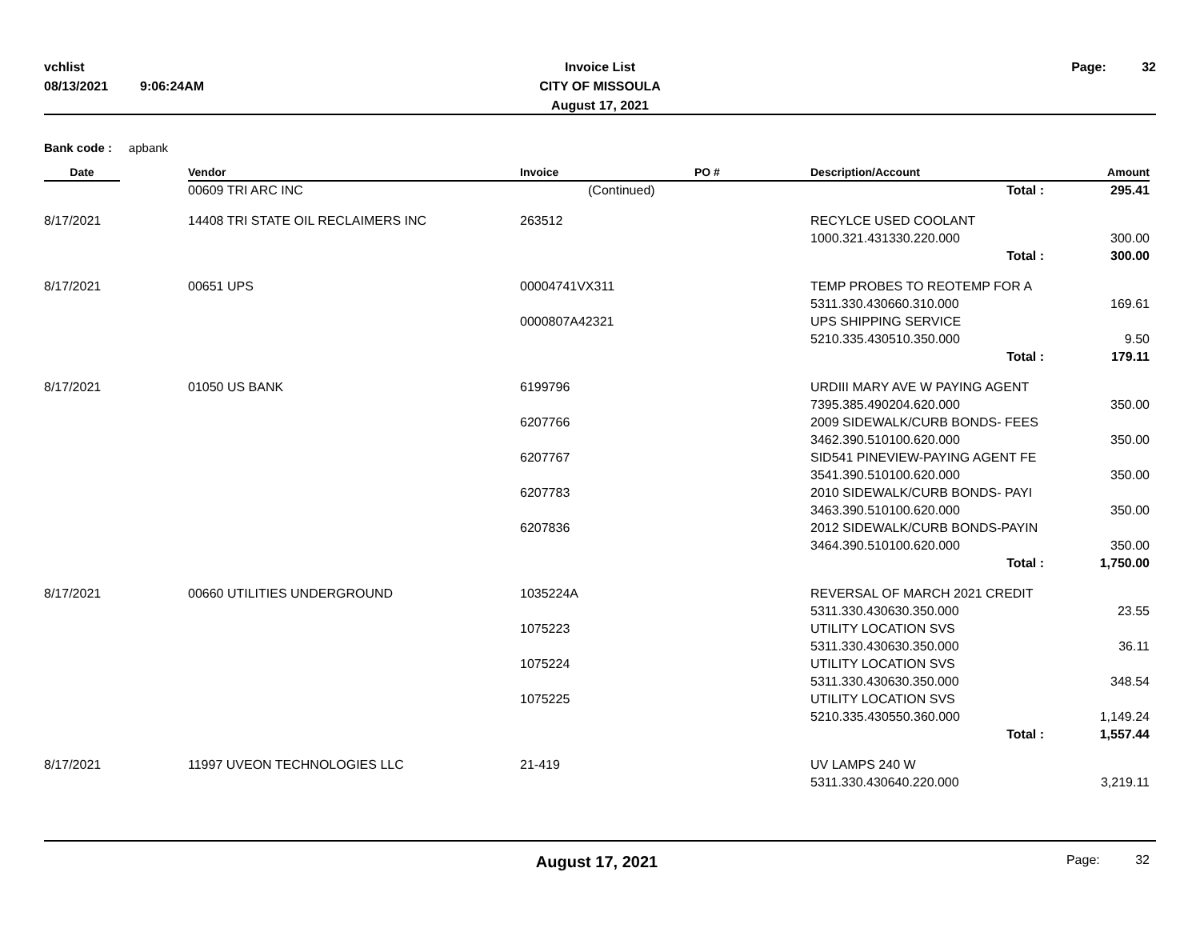vchlist
08/13/2021 9:06:24AM
Invoice List
CITY OF MISSOULA
August 17, 2021
Page: 32
Bank code : apbank
| Date | Vendor | Invoice | PO # | Description/Account | Amount |
| --- | --- | --- | --- | --- | --- |
| | 00609 TRI ARC INC | (Continued) | | Total : | 295.41 |
| 8/17/2021 | 14408 TRI STATE OIL RECLAIMERS INC | 263512 | | RECYLCE USED COOLANT | |
| | | | | 1000.321.431330.220.000 | 300.00 |
| | | | | Total : | 300.00 |
| 8/17/2021 | 00651 UPS | 00004741VX311 | | TEMP PROBES TO REOTEMP FOR A | |
| | | | | 5311.330.430660.310.000 | 169.61 |
| | | 0000807A42321 | | UPS SHIPPING SERVICE | |
| | | | | 5210.335.430510.350.000 | 9.50 |
| | | | | Total : | 179.11 |
| 8/17/2021 | 01050 US BANK | 6199796 | | URDIII MARY AVE W PAYING AGENT | |
| | | | | 7395.385.490204.620.000 | 350.00 |
| | | 6207766 | | 2009 SIDEWALK/CURB BONDS- FEES | |
| | | | | 3462.390.510100.620.000 | 350.00 |
| | | 6207767 | | SID541 PINEVIEW-PAYING AGENT FE | |
| | | | | 3541.390.510100.620.000 | 350.00 |
| | | 6207783 | | 2010 SIDEWALK/CURB BONDS- PAYI | |
| | | | | 3463.390.510100.620.000 | 350.00 |
| | | 6207836 | | 2012 SIDEWALK/CURB BONDS-PAYIN | |
| | | | | 3464.390.510100.620.000 | 350.00 |
| | | | | Total : | 1,750.00 |
| 8/17/2021 | 00660 UTILITIES UNDERGROUND | 1035224A | | REVERSAL OF MARCH 2021 CREDIT | |
| | | | | 5311.330.430630.350.000 | 23.55 |
| | | 1075223 | | UTILITY LOCATION SVS | |
| | | | | 5311.330.430630.350.000 | 36.11 |
| | | 1075224 | | UTILITY LOCATION SVS | |
| | | | | 5311.330.430630.350.000 | 348.54 |
| | | 1075225 | | UTILITY LOCATION SVS | |
| | | | | 5210.335.430550.360.000 | 1,149.24 |
| | | | | Total : | 1,557.44 |
| 8/17/2021 | 11997 UVEON TECHNOLOGIES LLC | 21-419 | | UV LAMPS 240 W | |
| | | | | 5311.330.430640.220.000 | 3,219.11 |
August 17, 2021
Page: 32